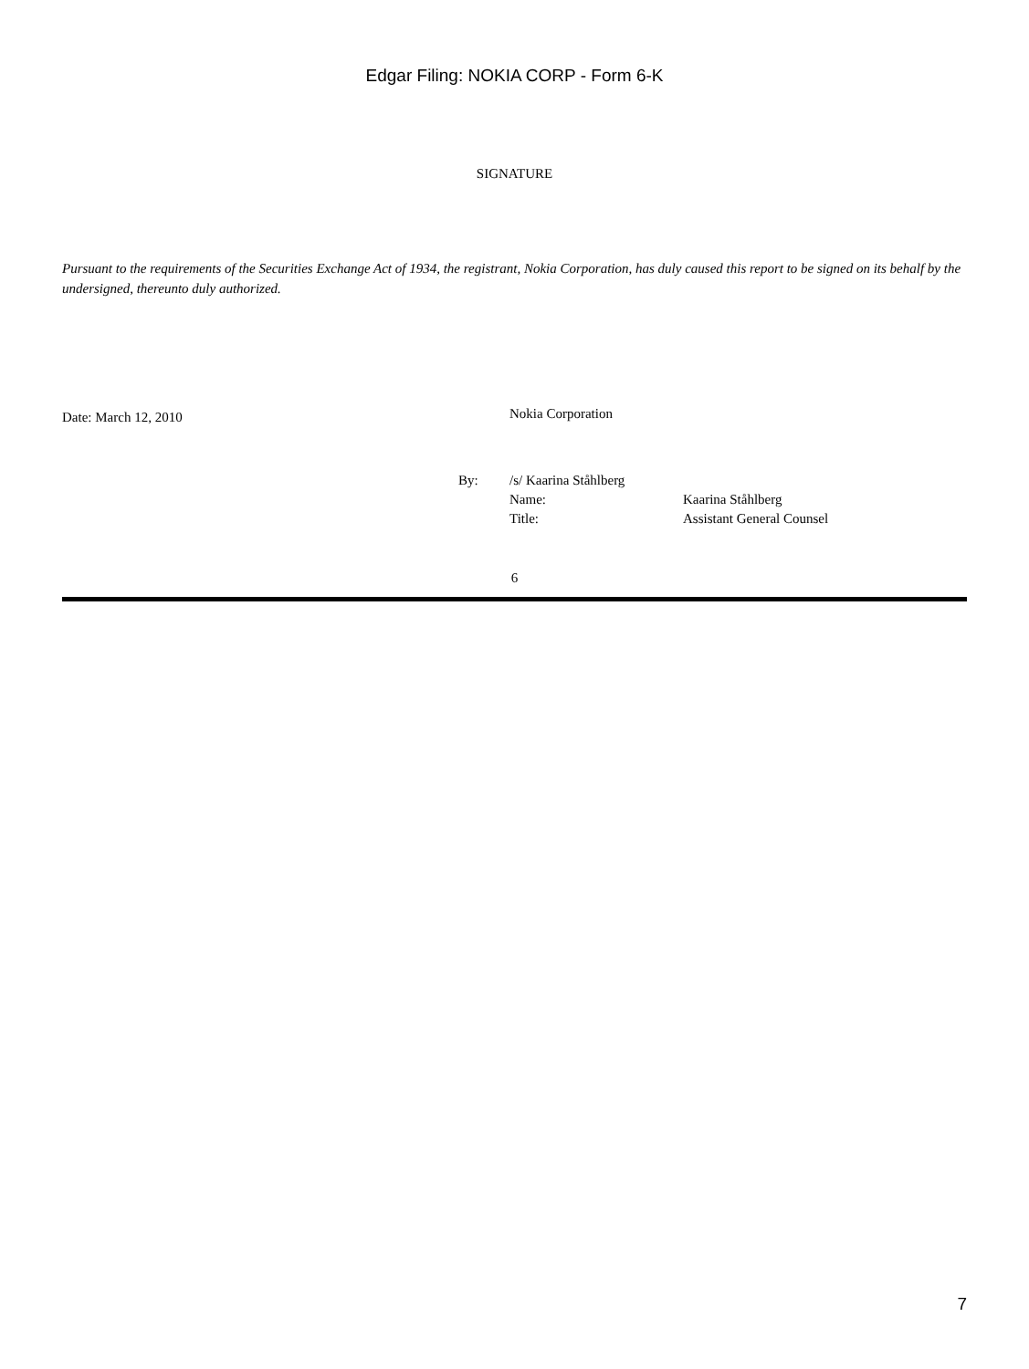Edgar Filing: NOKIA CORP - Form 6-K
SIGNATURE
Pursuant to the requirements of the Securities Exchange Act of 1934, the registrant, Nokia Corporation, has duly caused this report to be signed on its behalf by the undersigned, thereunto duly authorized.
Date: March 12, 2010
Nokia Corporation
By: /s/ Kaarina Ståhlberg
Name: Kaarina Ståhlberg
Title: Assistant General Counsel
6
7